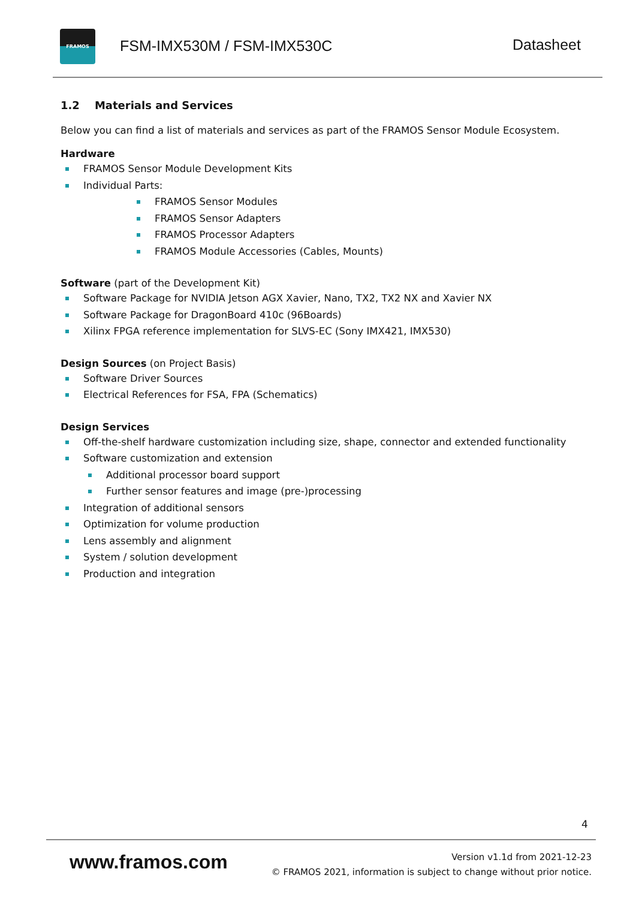FRAMOS
FSM-IMX530M / FSM-IMX530C Datasheet
1.2 Materials and Services
Below you can find a list of materials and services as part of the FRAMOS Sensor Module Ecosystem.
Hardware
FRAMOS Sensor Module Development Kits
Individual Parts:
FRAMOS Sensor Modules
FRAMOS Sensor Adapters
FRAMOS Processor Adapters
FRAMOS Module Accessories (Cables, Mounts)
Software (part of the Development Kit)
Software Package for NVIDIA Jetson AGX Xavier, Nano, TX2, TX2 NX and Xavier NX
Software Package for DragonBoard 410c (96Boards)
Xilinx FPGA reference implementation for SLVS-EC (Sony IMX421, IMX530)
Design Sources (on Project Basis)
Software Driver Sources
Electrical References for FSA, FPA (Schematics)
Design Services
Off-the-shelf hardware customization including size, shape, connector and extended functionality
Software customization and extension
Additional processor board support
Further sensor features and image (pre-)processing
Integration of additional sensors
Optimization for volume production
Lens assembly and alignment
System / solution development
Production and integration
4
www.framos.com
Version v1.1d from 2021-12-23
© FRAMOS 2021, information is subject to change without prior notice.